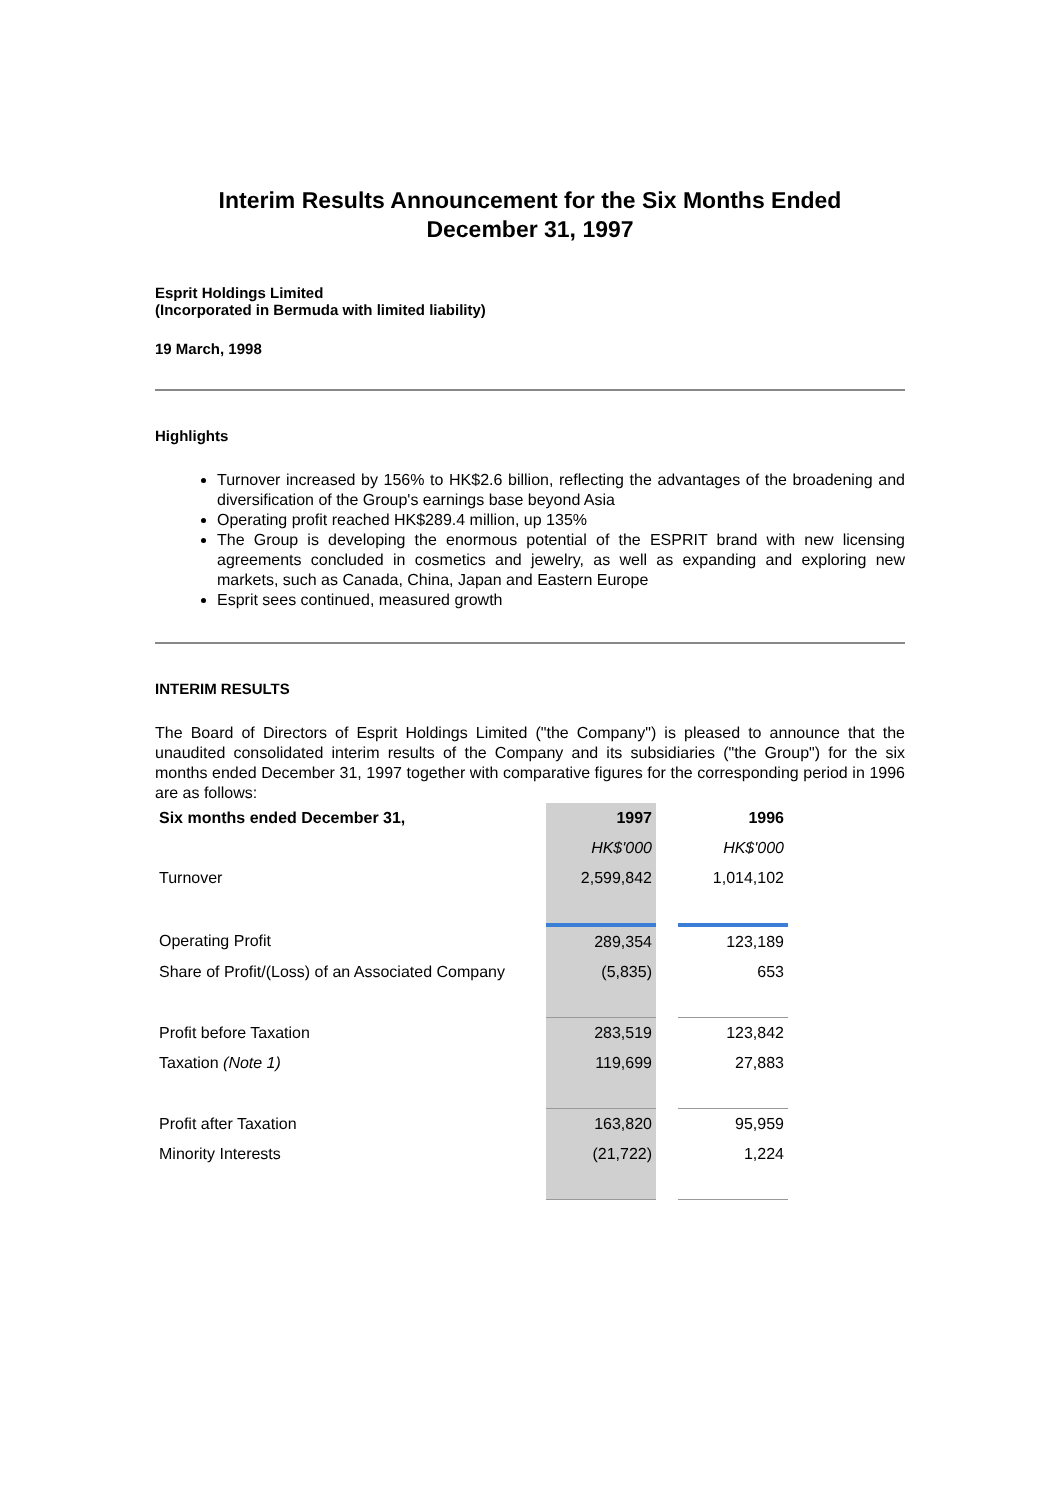Interim Results Announcement for the Six Months Ended
December 31, 1997
Esprit Holdings Limited
(Incorporated in Bermuda with limited liability)
19 March, 1998
Highlights
Turnover increased by 156% to HK$2.6 billion, reflecting the advantages of the broadening and diversification of the Group's earnings base beyond Asia
Operating profit reached HK$289.4 million, up 135%
The Group is developing the enormous potential of the ESPRIT brand with new licensing agreements concluded in cosmetics and jewelry, as well as expanding and exploring new markets, such as Canada, China, Japan and Eastern Europe
Esprit sees continued, measured growth
INTERIM RESULTS
The Board of Directors of Esprit Holdings Limited ("the Company") is pleased to announce that the unaudited consolidated interim results of the Company and its subsidiaries ("the Group") for the six months ended December 31, 1997 together with comparative figures for the corresponding period in 1996 are as follows:
| Six months ended December 31, | 1997 | | 1996 |
| | HK$'000 | | HK$'000 |
| Turnover | 2,599,842 | | 1,014,102 |
| Operating Profit | 289,354 | | 123,189 |
| Share of Profit/(Loss) of an Associated Company | (5,835) | | 653 |
| Profit before Taxation | 283,519 | | 123,842 |
| Taxation (Note 1) | 119,699 | | 27,883 |
| Profit after Taxation | 163,820 | | 95,959 |
| Minority Interests | (21,722) | | 1,224 |